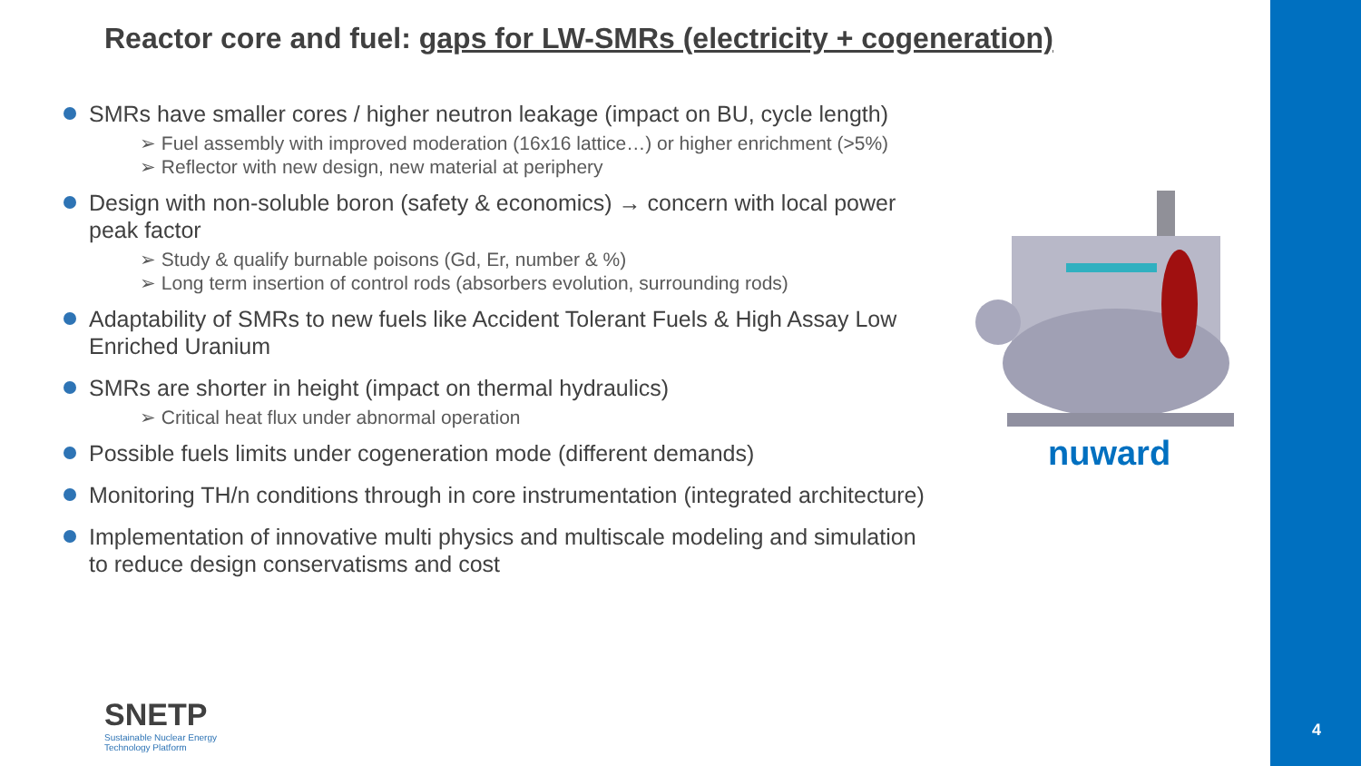Reactor core and fuel: gaps for LW-SMRs (electricity + cogeneration)
SMRs have smaller cores / higher neutron leakage (impact on BU, cycle length)
➢ Fuel assembly with improved moderation (16x16 lattice…) or higher enrichment (>5%)
➢ Reflector with new design, new material at periphery
Design with non-soluble boron (safety & economics) → concern with local power peak factor
➢ Study & qualify burnable poisons (Gd, Er, number & %)
➢ Long term insertion of control rods (absorbers evolution, surrounding rods)
Adaptability of SMRs to new fuels like Accident Tolerant Fuels & High Assay Low Enriched Uranium
SMRs are shorter in height (impact on thermal hydraulics)
➢ Critical heat flux under abnormal operation
Possible fuels limits under cogeneration mode (different demands)
Monitoring TH/n conditions through in core instrumentation (integrated architecture)
Implementation of innovative multi physics and multiscale modeling and simulation to reduce design conservatisms and cost
nuward
SNETP
Sustainable Nuclear Energy
Technology Platform
4